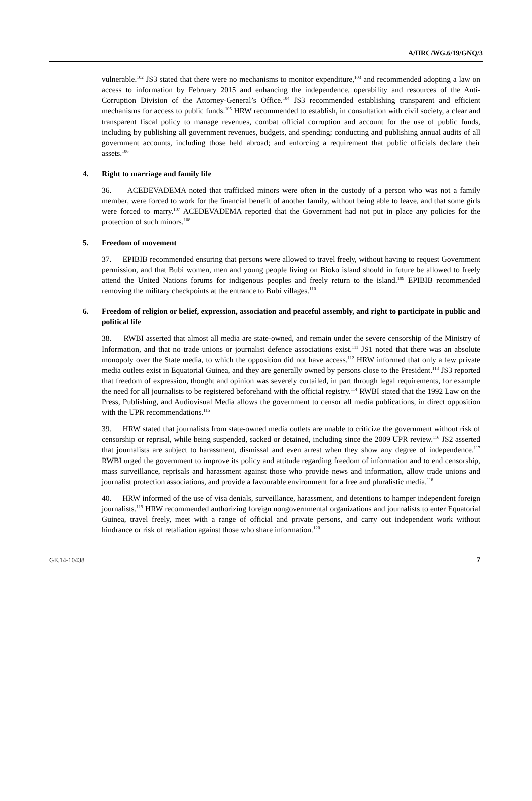A/HRC/WG.6/19/GNQ/3
vulnerable.<sup>102</sup> JS3 stated that there were no mechanisms to monitor expenditure,<sup>103</sup> and recommended adopting a law on access to information by February 2015 and enhancing the independence, operability and resources of the Anti-Corruption Division of the Attorney-General’s Office.<sup>104</sup> JS3 recommended establishing transparent and efficient mechanisms for access to public funds.<sup>105</sup> HRW recommended to establish, in consultation with civil society, a clear and transparent fiscal policy to manage revenues, combat official corruption and account for the use of public funds, including by publishing all government revenues, budgets, and spending; conducting and publishing annual audits of all government accounts, including those held abroad; and enforcing a requirement that public officials declare their assets.<sup>106</sup>
4. Right to marriage and family life
36. ACEDEVADEMA noted that trafficked minors were often in the custody of a person who was not a family member, were forced to work for the financial benefit of another family, without being able to leave, and that some girls were forced to marry.<sup>107</sup> ACEDEVADEMA reported that the Government had not put in place any policies for the protection of such minors.<sup>108</sup>
5. Freedom of movement
37. EPIBIB recommended ensuring that persons were allowed to travel freely, without having to request Government permission, and that Bubi women, men and young people living on Bioko island should in future be allowed to freely attend the United Nations forums for indigenous peoples and freely return to the island.<sup>109</sup> EPIBIB recommended removing the military checkpoints at the entrance to Bubi villages.<sup>110</sup>
6. Freedom of religion or belief, expression, association and peaceful assembly, and right to participate in public and political life
38. RWBI asserted that almost all media are state-owned, and remain under the severe censorship of the Ministry of Information, and that no trade unions or journalist defence associations exist.<sup>111</sup> JS1 noted that there was an absolute monopoly over the State media, to which the opposition did not have access.<sup>112</sup> HRW informed that only a few private media outlets exist in Equatorial Guinea, and they are generally owned by persons close to the President.<sup>113</sup> JS3 reported that freedom of expression, thought and opinion was severely curtailed, in part through legal requirements, for example the need for all journalists to be registered beforehand with the official registry.<sup>114</sup> RWBI stated that the 1992 Law on the Press, Publishing, and Audiovisual Media allows the government to censor all media publications, in direct opposition with the UPR recommendations.<sup>115</sup>
39. HRW stated that journalists from state-owned media outlets are unable to criticize the government without risk of censorship or reprisal, while being suspended, sacked or detained, including since the 2009 UPR review.<sup>116</sup> JS2 asserted that journalists are subject to harassment, dismissal and even arrest when they show any degree of independence.<sup>117</sup> RWBI urged the government to improve its policy and attitude regarding freedom of information and to end censorship, mass surveillance, reprisals and harassment against those who provide news and information, allow trade unions and journalist protection associations, and provide a favourable environment for a free and pluralistic media.<sup>118</sup>
40. HRW informed of the use of visa denials, surveillance, harassment, and detentions to hamper independent foreign journalists.<sup>119</sup> HRW recommended authorizing foreign nongovernmental organizations and journalists to enter Equatorial Guinea, travel freely, meet with a range of official and private persons, and carry out independent work without hindrance or risk of retaliation against those who share information.<sup>120</sup>
GE.14-10438 7